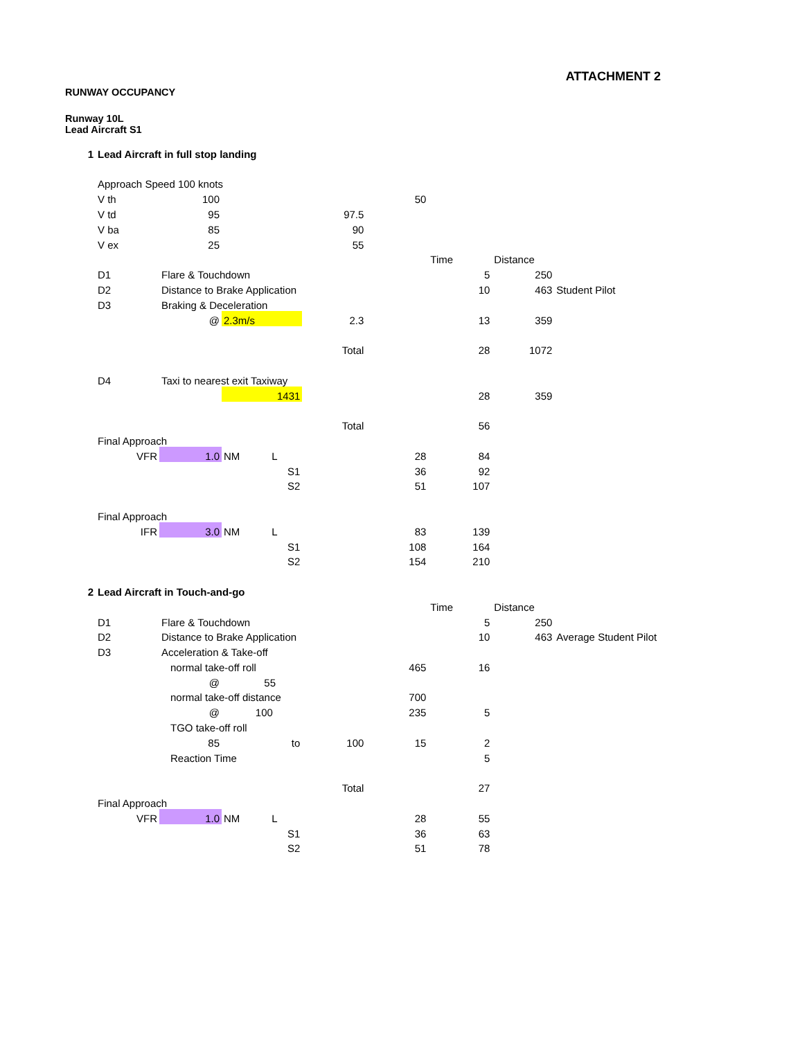ATTACHMENT 2
RUNWAY OCCUPANCY
Runway 10L
Lead Aircraft S1
| 1 | Lead Aircraft in full stop landing | | | | | | | |
| | Approach Speed 100 knots | | | | | | | |
| | V th | 100 | | | 50 | | | |
| | V td | 95 | | 97.5 | | | | |
| | V ba | 85 | | 90 | | | | |
| | V ex | 25 | | 55 | | | | |
| | | | | | | Time | Distance | |
| | D1 | Flare & Touchdown | | | | 5 | 250 | |
| | D2 | Distance to Brake Application | | | | 10 | 463 | Student Pilot |
| | D3 | Braking & Deceleration | | | | | | |
| | | @ | 2.3m/s | 2.3 | | 13 | 359 | |
| | | | | Total | | 28 | 1072 | |
| | D4 | Taxi to nearest exit Taxiway | | | | | | |
| | | | 1431 | | | 28 | 359 | |
| | | | | Total | | 56 | | |
| | Final Approach | | | | | | | |
| | VFR | 1.0 | NM L | | 28 | 84 | | |
| | | | S1 | | 36 | 92 | | |
| | | | S2 | | 51 | 107 | | |
| | Final Approach | | | | | | | |
| | IFR | 3.0 | NM L | | 83 | 139 | | |
| | | | S1 | | 108 | 164 | | |
| | | | S2 | | 154 | 210 | | |
| 2 | Lead Aircraft in Touch-and-go | | | | | | | |
| | | | | | | Time | Distance | |
| | D1 | Flare & Touchdown | | | | 5 | 250 | |
| | D2 | Distance to Brake Application | | | | 10 | 463 | Average Student Pilot |
| | D3 | Acceleration & Take-off | | | | | | |
| | | normal take-off roll | | | 465 | 16 | | |
| | | @ | 55 | | | | | |
| | | normal take-off distance | | | 700 | | | |
| | | @ | 100 | | 235 | 5 | | |
| | | TGO take-off roll | | | | | | |
| | | 85 | to | 100 | 15 | 2 | | |
| | | Reaction Time | | | | 5 | | |
| | | | | Total | | 27 | | |
| | Final Approach | | | | | | | |
| | VFR | 1.0 | NM L | | 28 | 55 | | |
| | | | S1 | | 36 | 63 | | |
| | | | S2 | | 51 | 78 | | |